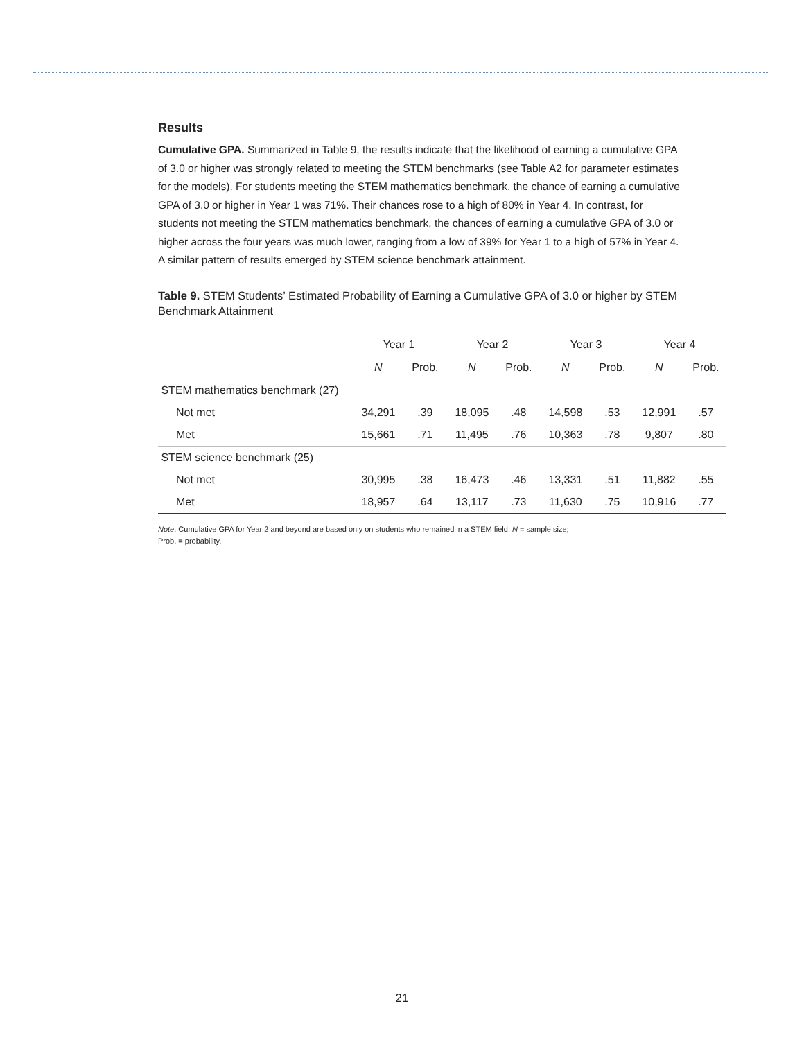Results
Cumulative GPA. Summarized in Table 9, the results indicate that the likelihood of earning a cumulative GPA of 3.0 or higher was strongly related to meeting the STEM benchmarks (see Table A2 for parameter estimates for the models). For students meeting the STEM mathematics benchmark, the chance of earning a cumulative GPA of 3.0 or higher in Year 1 was 71%. Their chances rose to a high of 80% in Year 4. In contrast, for students not meeting the STEM mathematics benchmark, the chances of earning a cumulative GPA of 3.0 or higher across the four years was much lower, ranging from a low of 39% for Year 1 to a high of 57% in Year 4. A similar pattern of results emerged by STEM science benchmark attainment.
Table 9. STEM Students’ Estimated Probability of Earning a Cumulative GPA of 3.0 or higher by STEM Benchmark Attainment
| | Year 1 | | Year 2 | | Year 3 | | Year 4 | |
| --- | --- | --- | --- | --- | --- | --- | --- | --- |
| | N | Prob. | N | Prob. | N | Prob. | N | Prob. |
| STEM mathematics benchmark (27) | | | | | | | | |
| Not met | 34,291 | .39 | 18,095 | .48 | 14,598 | .53 | 12,991 | .57 |
| Met | 15,661 | .71 | 11,495 | .76 | 10,363 | .78 | 9,807 | .80 |
| STEM science benchmark (25) | | | | | | | | |
| Not met | 30,995 | .38 | 16,473 | .46 | 13,331 | .51 | 11,882 | .55 |
| Met | 18,957 | .64 | 13,117 | .73 | 11,630 | .75 | 10,916 | .77 |
Note. Cumulative GPA for Year 2 and beyond are based only on students who remained in a STEM field. N = sample size;
Prob. = probability.
21